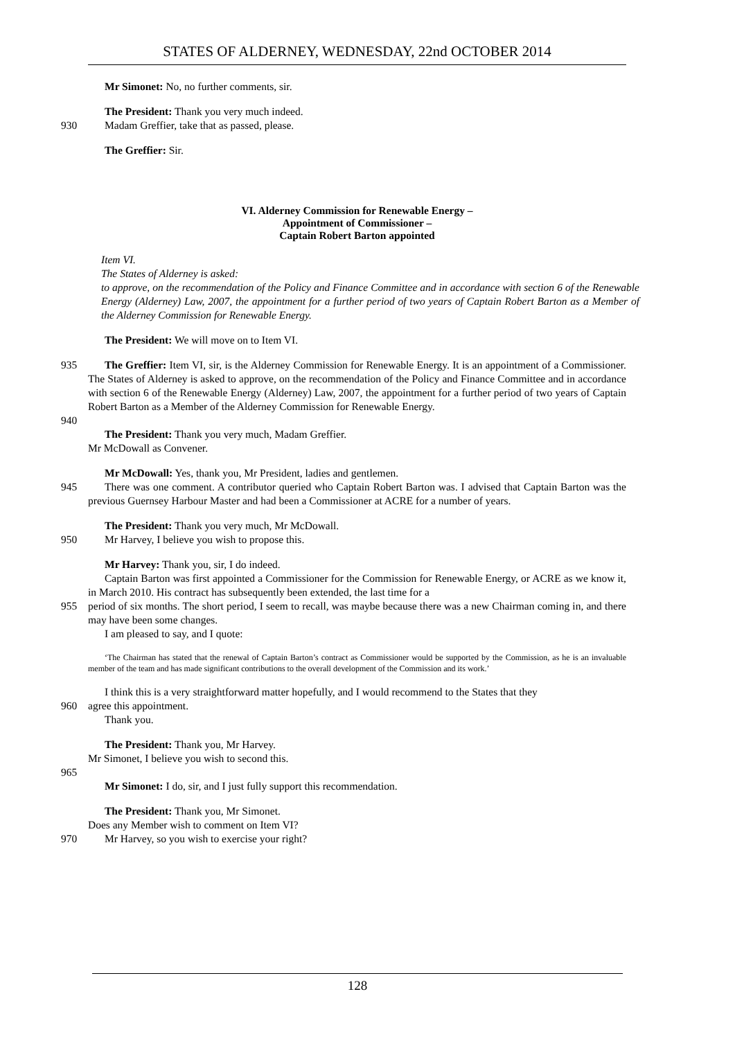STATES OF ALDERNEY, WEDNESDAY, 22nd OCTOBER 2014
Mr Simonet: No, no further comments, sir.
The President: Thank you very much indeed.
930 Madam Greffier, take that as passed, please.
The Greffier: Sir.
VI. Alderney Commission for Renewable Energy –
Appointment of Commissioner –
Captain Robert Barton appointed
Item VI.
The States of Alderney is asked:
to approve, on the recommendation of the Policy and Finance Committee and in accordance with section 6 of the Renewable Energy (Alderney) Law, 2007, the appointment for a further period of two years of Captain Robert Barton as a Member of the Alderney Commission for Renewable Energy.
The President: We will move on to Item VI.
935 The Greffier: Item VI, sir, is the Alderney Commission for Renewable Energy. It is an appointment of a Commissioner. The States of Alderney is asked to approve, on the recommendation of the Policy and Finance Committee and in accordance with section 6 of the Renewable Energy (Alderney) Law, 2007, the appointment for a further period of two years of Captain Robert Barton as a Member of the Alderney Commission for Renewable Energy.
940
The President: Thank you very much, Madam Greffier.
Mr McDowall as Convener.
Mr McDowall: Yes, thank you, Mr President, ladies and gentlemen.
945 There was one comment. A contributor queried who Captain Robert Barton was. I advised that Captain Barton was the previous Guernsey Harbour Master and had been a Commissioner at ACRE for a number of years.
The President: Thank you very much, Mr McDowall.
950 Mr Harvey, I believe you wish to propose this.
Mr Harvey: Thank you, sir, I do indeed.
Captain Barton was first appointed a Commissioner for the Commission for Renewable Energy, or ACRE as we know it, in March 2010. His contract has subsequently been extended, the last time for a
955 period of six months. The short period, I seem to recall, was maybe because there was a new Chairman coming in, and there may have been some changes.
I am pleased to say, and I quote:
‘The Chairman has stated that the renewal of Captain Barton’s contract as Commissioner would be supported by the Commission, as he is an invaluable member of the team and has made significant contributions to the overall development of the Commission and its work.’
I think this is a very straightforward matter hopefully, and I would recommend to the States that they
960 agree this appointment.
Thank you.
The President: Thank you, Mr Harvey.
Mr Simonet, I believe you wish to second this.
965
Mr Simonet: I do, sir, and I just fully support this recommendation.
The President: Thank you, Mr Simonet.
Does any Member wish to comment on Item VI?
970 Mr Harvey, so you wish to exercise your right?
128